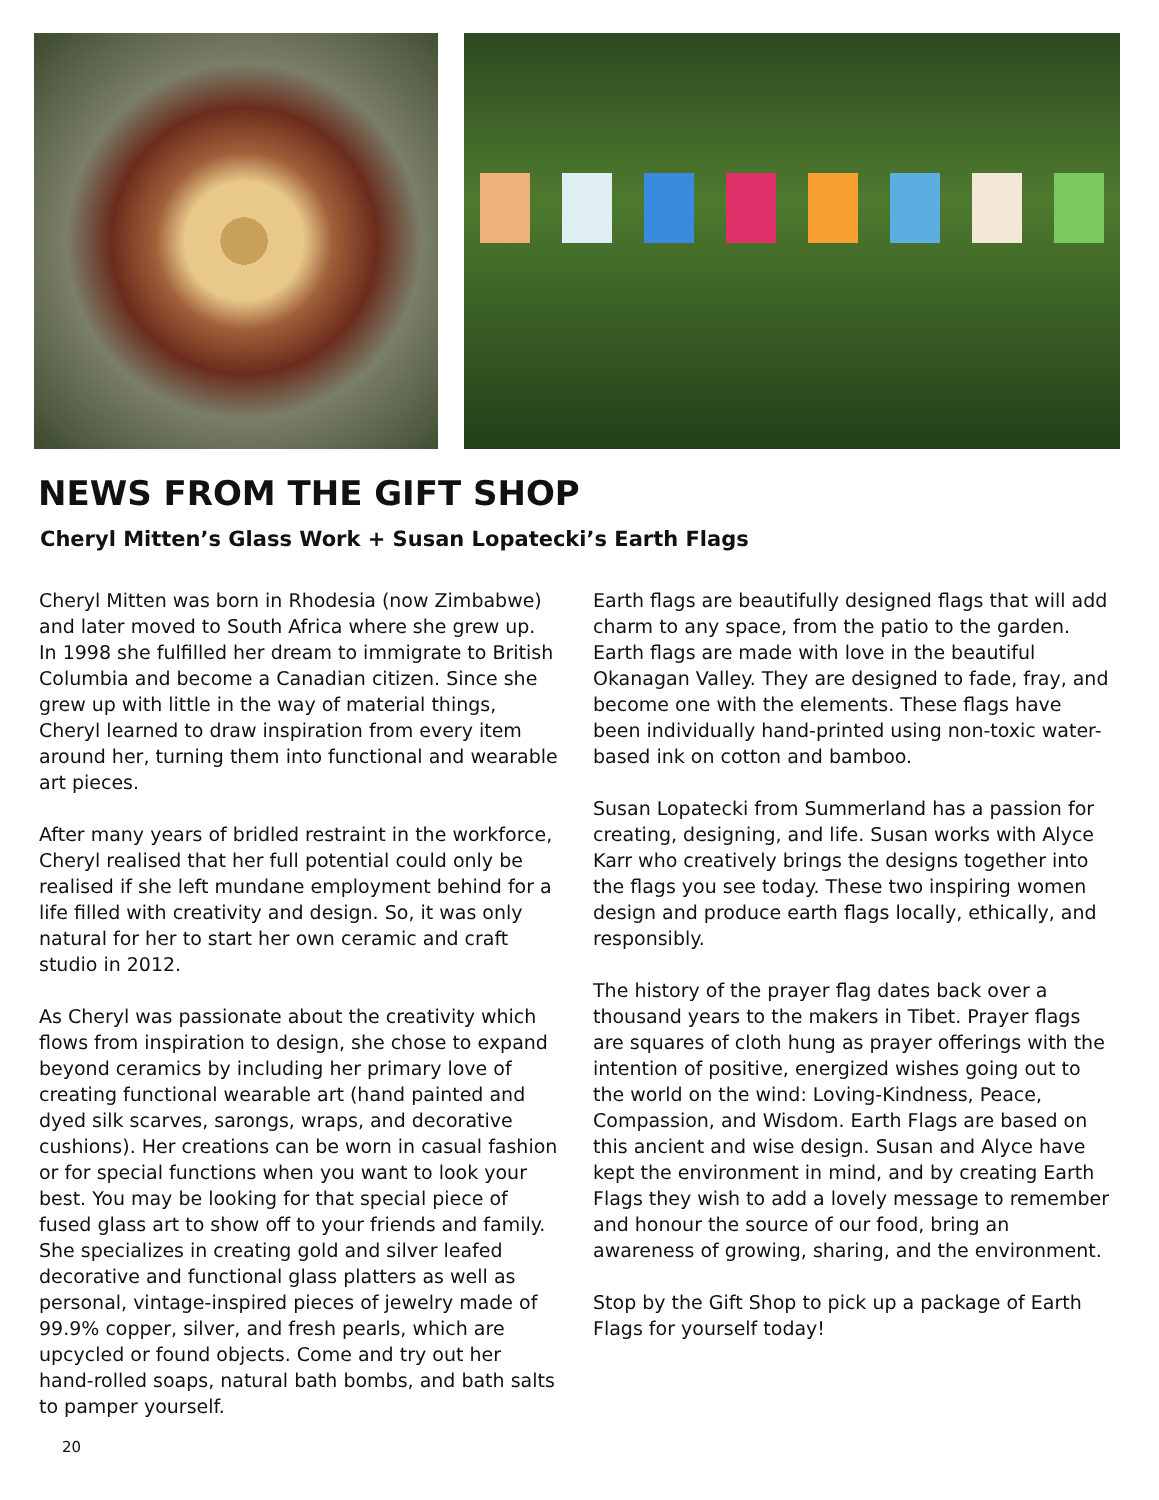NEWS FROM THE GIFT SHOP
Cheryl Mitten’s Glass Work + Susan Lopatecki’s Earth Flags
Cheryl Mitten was born in Rhodesia (now Zimbabwe) and later moved to South Africa where she grew up. In 1998 she fulfilled her dream to immigrate to British Columbia and become a Canadian citizen. Since she grew up with little in the way of material things, Cheryl learned to draw inspiration from every item around her, turning them into functional and wearable art pieces.
After many years of bridled restraint in the workforce, Cheryl realised that her full potential could only be realised if she left mundane employment behind for a life filled with creativity and design. So, it was only natural for her to start her own ceramic and craft studio in 2012.
As Cheryl was passionate about the creativity which flows from inspiration to design, she chose to expand beyond ceramics by including her primary love of creating functional wearable art (hand painted and dyed silk scarves, sarongs, wraps, and decorative cushions). Her creations can be worn in casual fashion or for special functions when you want to look your best. You may be looking for that special piece of fused glass art to show off to your friends and family. She specializes in creating gold and silver leafed decorative and functional glass platters as well as personal, vintage-inspired pieces of jewelry made of 99.9% copper, silver, and fresh pearls, which are upcycled or found objects. Come and try out her hand-rolled soaps, natural bath bombs, and bath salts to pamper yourself.
Earth flags are beautifully designed flags that will add charm to any space, from the patio to the garden. Earth flags are made with love in the beautiful Okanagan Valley. They are designed to fade, fray, and become one with the elements. These flags have been individually hand-printed using non-toxic water-based ink on cotton and bamboo.
Susan Lopatecki from Summerland has a passion for creating, designing, and life. Susan works with Alyce Karr who creatively brings the designs together into the flags you see today. These two inspiring women design and produce earth flags locally, ethically, and responsibly.
The history of the prayer flag dates back over a thousand years to the makers in Tibet. Prayer flags are squares of cloth hung as prayer offerings with the intention of positive, energized wishes going out to the world on the wind: Loving-Kindness, Peace, Compassion, and Wisdom. Earth Flags are based on this ancient and wise design. Susan and Alyce have kept the environment in mind, and by creating Earth Flags they wish to add a lovely message to remember and honour the source of our food, bring an awareness of growing, sharing, and the environment.
Stop by the Gift Shop to pick up a package of Earth Flags for yourself today!
20